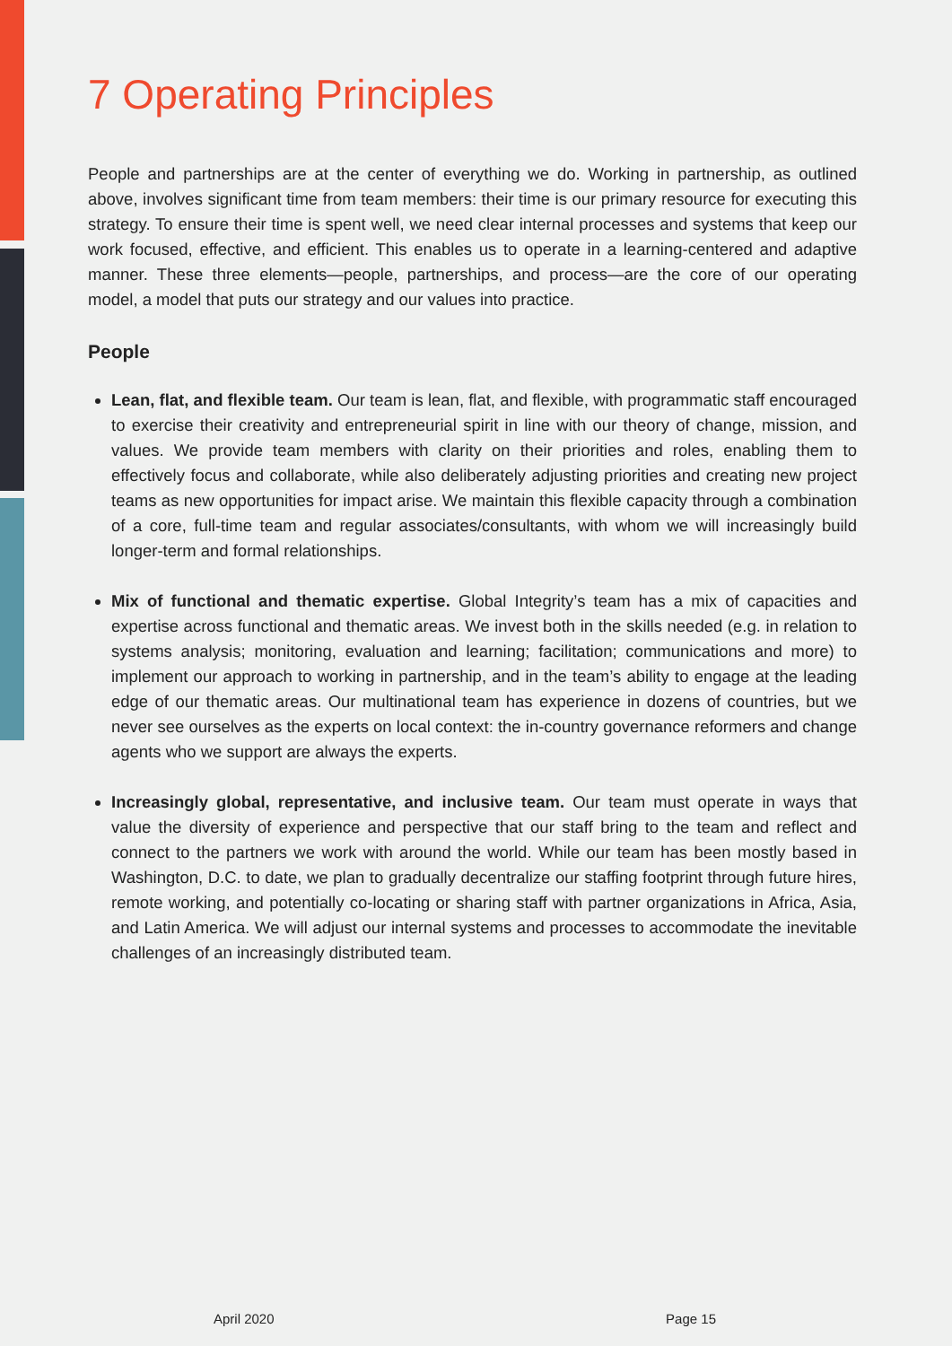7 Operating Principles
People and partnerships are at the center of everything we do. Working in partnership, as outlined above, involves significant time from team members: their time is our primary resource for executing this strategy. To ensure their time is spent well, we need clear internal processes and systems that keep our work focused, effective, and efficient. This enables us to operate in a learning-centered and adaptive manner. These three elements—people, partnerships, and process—are the core of our operating model, a model that puts our strategy and our values into practice.
People
Lean, flat, and flexible team. Our team is lean, flat, and flexible, with programmatic staff encouraged to exercise their creativity and entrepreneurial spirit in line with our theory of change, mission, and values. We provide team members with clarity on their priorities and roles, enabling them to effectively focus and collaborate, while also deliberately adjusting priorities and creating new project teams as new opportunities for impact arise. We maintain this flexible capacity through a combination of a core, full-time team and regular associates/consultants, with whom we will increasingly build longer-term and formal relationships.
Mix of functional and thematic expertise. Global Integrity’s team has a mix of capacities and expertise across functional and thematic areas. We invest both in the skills needed (e.g. in relation to systems analysis; monitoring, evaluation and learning; facilitation; communications and more) to implement our approach to working in partnership, and in the team’s ability to engage at the leading edge of our thematic areas. Our multinational team has experience in dozens of countries, but we never see ourselves as the experts on local context: the in-country governance reformers and change agents who we support are always the experts.
Increasingly global, representative, and inclusive team. Our team must operate in ways that value the diversity of experience and perspective that our staff bring to the team and reflect and connect to the partners we work with around the world. While our team has been mostly based in Washington, D.C. to date, we plan to gradually decentralize our staffing footprint through future hires, remote working, and potentially co-locating or sharing staff with partner organizations in Africa, Asia, and Latin America. We will adjust our internal systems and processes to accommodate the inevitable challenges of an increasingly distributed team.
April 2020 Page 15